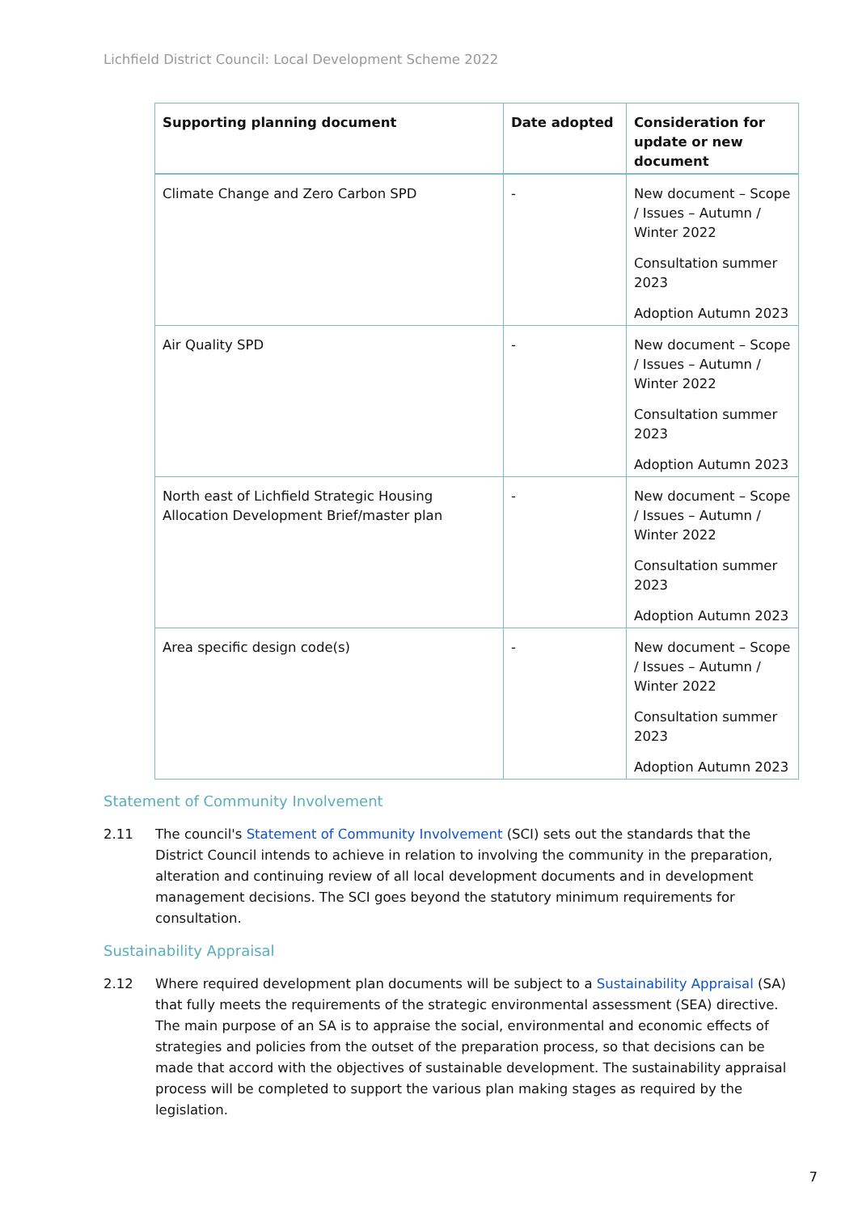Lichfield District Council: Local Development Scheme 2022
| Supporting planning document | Date adopted | Consideration for update or new document |
| --- | --- | --- |
| Climate Change and Zero Carbon SPD | - | New document – Scope / Issues – Autumn / Winter 2022 Consultation summer 2023 Adoption Autumn 2023 |
| Air Quality SPD | - | New document – Scope / Issues – Autumn / Winter 2022 Consultation summer 2023 Adoption Autumn 2023 |
| North east of Lichfield Strategic Housing Allocation Development Brief/master plan | - | New document – Scope / Issues – Autumn / Winter 2022 Consultation summer 2023 Adoption Autumn 2023 |
| Area specific design code(s) | - | New document – Scope / Issues – Autumn / Winter 2022 Consultation summer 2023 Adoption Autumn 2023 |
Statement of Community Involvement
2.11 The council's Statement of Community Involvement (SCI) sets out the standards that the District Council intends to achieve in relation to involving the community in the preparation, alteration and continuing review of all local development documents and in development management decisions. The SCI goes beyond the statutory minimum requirements for consultation.
Sustainability Appraisal
2.12 Where required development plan documents will be subject to a Sustainability Appraisal (SA) that fully meets the requirements of the strategic environmental assessment (SEA) directive. The main purpose of an SA is to appraise the social, environmental and economic effects of strategies and policies from the outset of the preparation process, so that decisions can be made that accord with the objectives of sustainable development. The sustainability appraisal process will be completed to support the various plan making stages as required by the legislation.
7